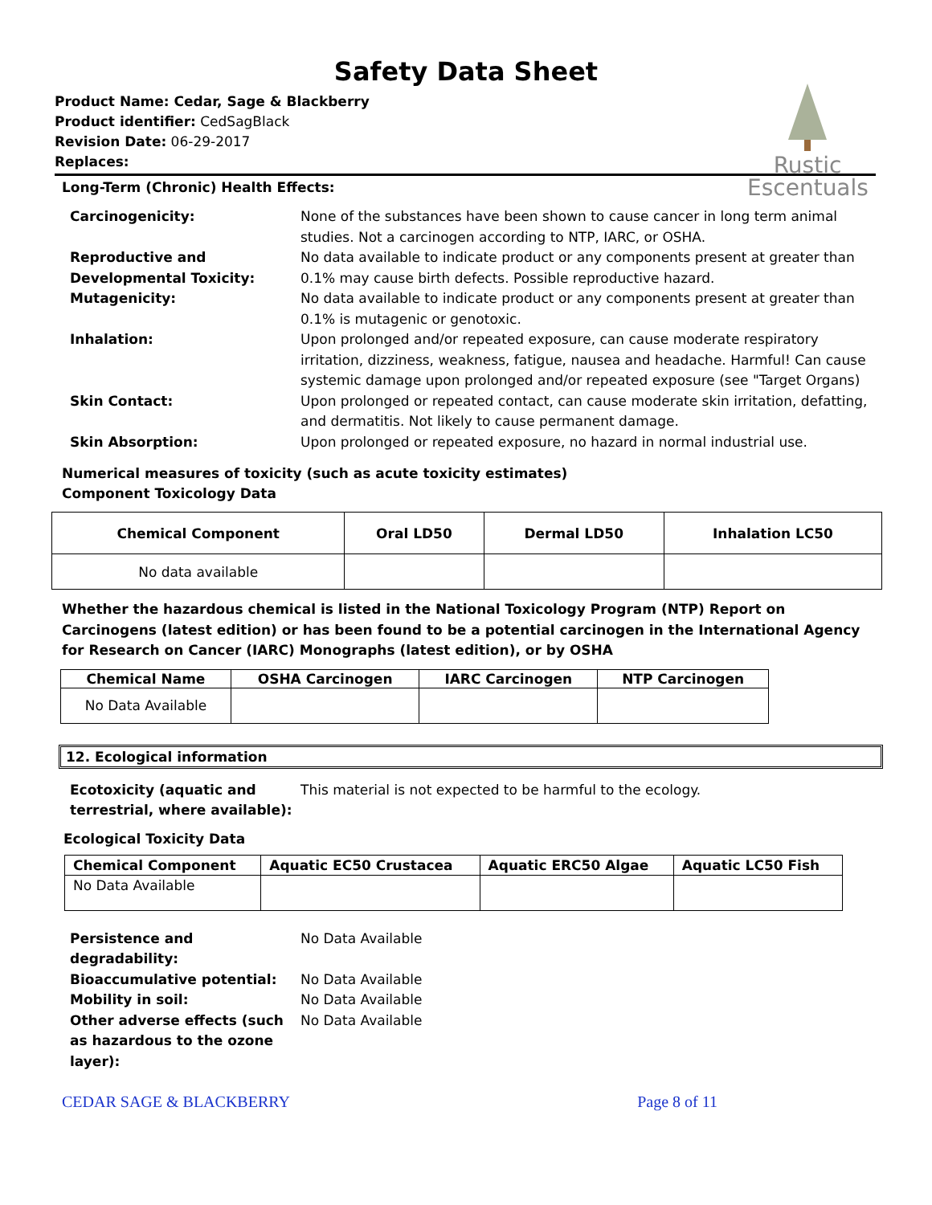Safety Data Sheet
Rustic
Escentuals
Product Name: Cedar, Sage & Blackberry
Product identifier: CedSagBlack
Revision Date: 06-29-2017
Replaces:
Long-Term (Chronic) Health Effects:
Carcinogenicity:
None of the substances have been shown to cause cancer in long term animal studies. Not a carcinogen according to NTP, IARC, or OSHA.
Reproductive and Developmental Toxicity:
No data available to indicate product or any components present at greater than 0.1% may cause birth defects. Possible reproductive hazard.
Mutagenicity:
No data available to indicate product or any components present at greater than 0.1% is mutagenic or genotoxic.
Inhalation:
Upon prolonged and/or repeated exposure, can cause moderate respiratory irritation, dizziness, weakness, fatigue, nausea and headache. Harmful! Can cause systemic damage upon prolonged and/or repeated exposure (see "Target Organs)
Skin Contact:
Upon prolonged or repeated contact, can cause moderate skin irritation, defatting, and dermatitis. Not likely to cause permanent damage.
Skin Absorption:
Upon prolonged or repeated exposure, no hazard in normal industrial use.
Numerical measures of toxicity (such as acute toxicity estimates)
Component Toxicology Data
| Chemical Component | Oral LD50 | Dermal LD50 | Inhalation LC50 |
| --- | --- | --- | --- |
| No data available | | | |
Whether the hazardous chemical is listed in the National Toxicology Program (NTP) Report on Carcinogens (latest edition) or has been found to be a potential carcinogen in the International Agency for Research on Cancer (IARC) Monographs (latest edition), or by OSHA
| Chemical Name | OSHA Carcinogen | IARC Carcinogen | NTP Carcinogen |
| --- | --- | --- | --- |
| No Data Available | | | |
12. Ecological information
Ecotoxicity (aquatic and terrestrial, where available):
This material is not expected to be harmful to the ecology.
Ecological Toxicity Data
| Chemical Component | Aquatic EC50 Crustacea | Aquatic ERC50 Algae | Aquatic LC50 Fish |
| --- | --- | --- | --- |
| No Data Available | | | |
Persistence and degradability:
No Data Available
Bioaccumulative potential:
No Data Available
Mobility in soil:
No Data Available
Other adverse effects (such as hazardous to the ozone layer):
No Data Available
CEDAR SAGE & BLACKBERRY Page 8 of 11